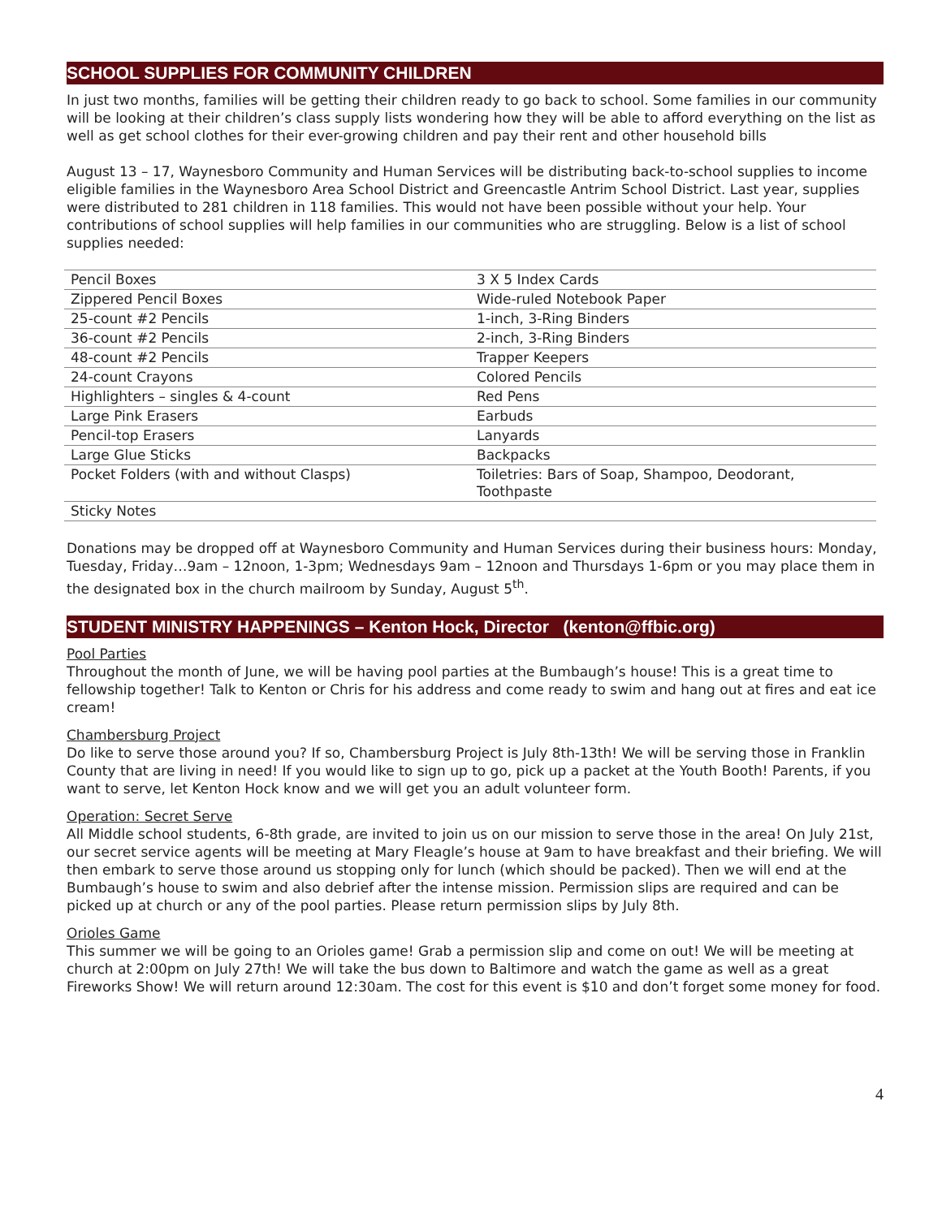SCHOOL SUPPLIES FOR COMMUNITY CHILDREN
In just two months, families will be getting their children ready to go back to school. Some families in our community will be looking at their children’s class supply lists wondering how they will be able to afford everything on the list as well as get school clothes for their ever-growing children and pay their rent and other household bills
August 13 – 17, Waynesboro Community and Human Services will be distributing back-to-school supplies to income eligible families in the Waynesboro Area School District and Greencastle Antrim School District. Last year, supplies were distributed to 281 children in 118 families. This would not have been possible without your help. Your contributions of school supplies will help families in our communities who are struggling. Below is a list of school supplies needed:
| Pencil Boxes | 3 X 5 Index Cards |
| Zippered Pencil Boxes | Wide-ruled Notebook Paper |
| 25-count #2 Pencils | 1-inch, 3-Ring Binders |
| 36-count #2 Pencils | 2-inch, 3-Ring Binders |
| 48-count #2 Pencils | Trapper Keepers |
| 24-count Crayons | Colored Pencils |
| Highlighters – singles & 4-count | Red Pens |
| Large Pink Erasers | Earbuds |
| Pencil-top Erasers | Lanyards |
| Large Glue Sticks | Backpacks |
| Pocket Folders (with and without Clasps) | Toiletries: Bars of Soap, Shampoo, Deodorant, Toothpaste |
| Sticky Notes | |
Donations may be dropped off at Waynesboro Community and Human Services during their business hours: Monday, Tuesday, Friday…9am – 12noon, 1-3pm; Wednesdays 9am – 12noon and Thursdays 1-6pm or you may place them in the designated box in the church mailroom by Sunday, August 5<sup>th</sup>.
STUDENT MINISTRY HAPPENINGS – Kenton Hock, Director (kenton@ffbic.org)
Pool Parties
Throughout the month of June, we will be having pool parties at the Bumbaugh’s house! This is a great time to fellowship together! Talk to Kenton or Chris for his address and come ready to swim and hang out at fires and eat ice cream!
Chambersburg Project
Do like to serve those around you? If so, Chambersburg Project is July 8th-13th! We will be serving those in Franklin County that are living in need! If you would like to sign up to go, pick up a packet at the Youth Booth! Parents, if you want to serve, let Kenton Hock know and we will get you an adult volunteer form.
Operation: Secret Serve
All Middle school students, 6-8th grade, are invited to join us on our mission to serve those in the area! On July 21st, our secret service agents will be meeting at Mary Fleagle’s house at 9am to have breakfast and their briefing. We will then embark to serve those around us stopping only for lunch (which should be packed). Then we will end at the Bumbaugh’s house to swim and also debrief after the intense mission. Permission slips are required and can be picked up at church or any of the pool parties. Please return permission slips by July 8th.
Orioles Game
This summer we will be going to an Orioles game! Grab a permission slip and come on out! We will be meeting at church at 2:00pm on July 27th! We will take the bus down to Baltimore and watch the game as well as a great Fireworks Show! We will return around 12:30am. The cost for this event is $10 and don’t forget some money for food.
4